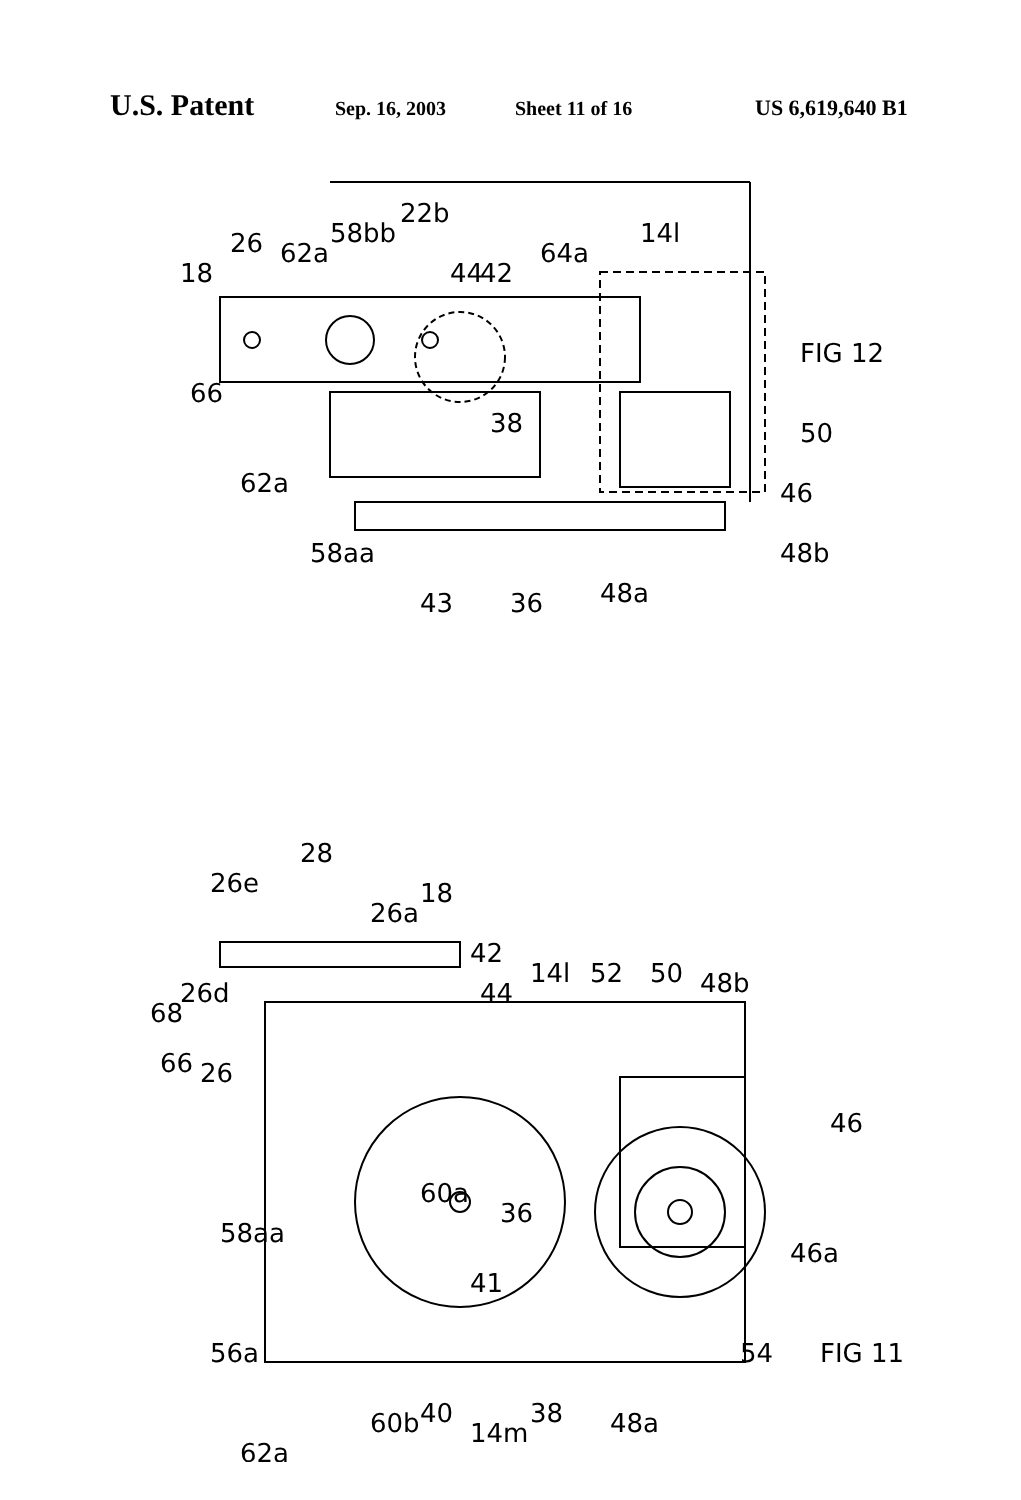U.S. Patent Sep. 16, 2003 Sheet 11 of 16 US 6,619,640 B1
18
26
22b
62a
58bb
44
42
64a
14l
38
66
62a
58aa
43
36
48a
48b
46
50
FIG 12
68
26d
26e
28
26a
18
42
44
14l
52
50
48b
46
46a
54
FIG 11
66
26
58aa
56a
62a
60b
60a
36
41
40
14m
38
48a